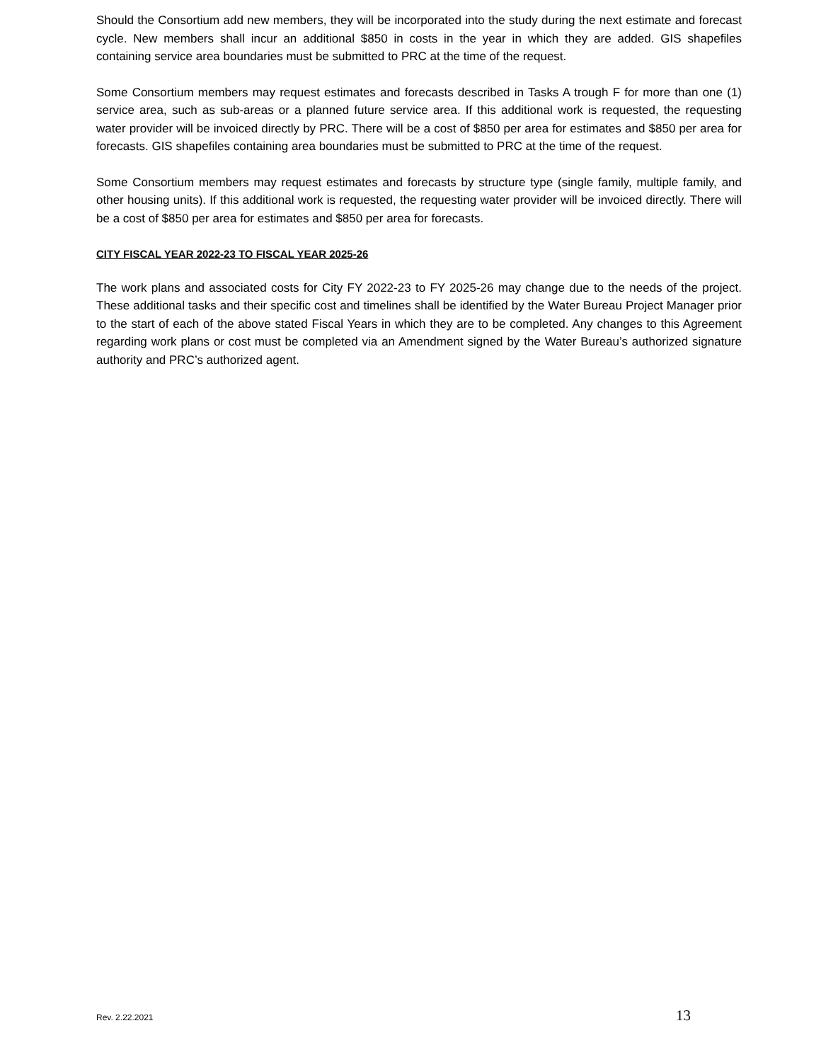Should the Consortium add new members, they will be incorporated into the study during the next estimate and forecast cycle. New members shall incur an additional $850 in costs in the year in which they are added. GIS shapefiles containing service area boundaries must be submitted to PRC at the time of the request.
Some Consortium members may request estimates and forecasts described in Tasks A trough F for more than one (1) service area, such as sub-areas or a planned future service area. If this additional work is requested, the requesting water provider will be invoiced directly by PRC. There will be a cost of $850 per area for estimates and $850 per area for forecasts. GIS shapefiles containing area boundaries must be submitted to PRC at the time of the request.
Some Consortium members may request estimates and forecasts by structure type (single family, multiple family, and other housing units). If this additional work is requested, the requesting water provider will be invoiced directly. There will be a cost of $850 per area for estimates and $850 per area for forecasts.
CITY FISCAL YEAR 2022-23 TO FISCAL YEAR 2025-26
The work plans and associated costs for City FY 2022-23 to FY 2025-26 may change due to the needs of the project. These additional tasks and their specific cost and timelines shall be identified by the Water Bureau Project Manager prior to the start of each of the above stated Fiscal Years in which they are to be completed. Any changes to this Agreement regarding work plans or cost must be completed via an Amendment signed by the Water Bureau’s authorized signature authority and PRC’s authorized agent.
Rev. 2.22.2021 13